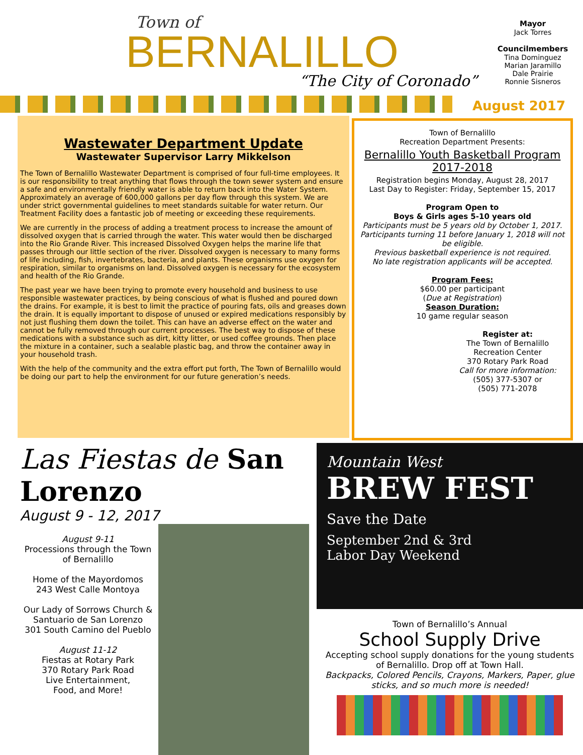Town of
BERNALILLO
“The City of Coronado”
Mayor
Jack Torres
Councilmembers
Tina Dominguez
Marian Jaramillo
Dale Prairie
Ronnie Sisneros
August 2017
Wastewater Department Update
Wastewater Supervisor Larry Mikkelson
The Town of Bernalillo Wastewater Department is comprised of four full-time employees. It is our responsibility to treat anything that flows through the town sewer system and ensure a safe and environmentally friendly water is able to return back into the Water System. Approximately an average of 600,000 gallons per day flow through this system. We are under strict governmental guidelines to meet standards suitable for water return. Our Treatment Facility does a fantastic job of meeting or exceeding these requirements.
We are currently in the process of adding a treatment process to increase the amount of dissolved oxygen that is carried through the water. This water would then be discharged into the Rio Grande River. This increased Dissolved Oxygen helps the marine life that passes through our little section of the river. Dissolved oxygen is necessary to many forms of life including, fish, invertebrates, bacteria, and plants. These organisms use oxygen for respiration, similar to organisms on land. Dissolved oxygen is necessary for the ecosystem and health of the Rio Grande.
The past year we have been trying to promote every household and business to use responsible wastewater practices, by being conscious of what is flushed and poured down the drains. For example, it is best to limit the practice of pouring fats, oils and greases down the drain. It is equally important to dispose of unused or expired medications responsibly by not just flushing them down the toilet. This can have an adverse effect on the water and cannot be fully removed through our current processes. The best way to dispose of these medications with a substance such as dirt, kitty litter, or used coffee grounds. Then place the mixture in a container, such a sealable plastic bag, and throw the container away in your household trash.
With the help of the community and the extra effort put forth, The Town of Bernalillo would be doing our part to help the environment for our future generation’s needs.
Town of Bernalillo
Recreation Department Presents:
Bernalillo Youth Basketball Program 2017-2018
Registration begins Monday, August 28, 2017
Last Day to Register: Friday, September 15, 2017
Program Open to
Boys & Girls ages 5-10 years old
Participants must be 5 years old by October 1, 2017.
Participants turning 11 before January 1, 2018 will not be eligible.
Previous basketball experience is not required.
No late registration applicants will be accepted.
Program Fees:
$60.00 per participant
(Due at Registration)
Season Duration:
10 game regular season
Register at:
The Town of Bernalillo
Recreation Center
370 Rotary Park Road
Call for more information:
(505) 377-5307 or
(505) 771-2078
Las Fiestas de San Lorenzo
August 9 - 12, 2017
August 9-11
Processions through the Town of Bernalillo
Home of the Mayordomos
243 West Calle Montoya
Our Lady of Sorrows Church & Santuario de San Lorenzo
301 South Camino del Pueblo
August 11-12
Fiestas at Rotary Park
370 Rotary Park Road
Live Entertainment,
Food, and More!
Mountain West
BREW FEST
Save the Date
September 2nd & 3rd
Labor Day Weekend
Town of Bernalillo’s Annual
School Supply Drive
Accepting school supply donations for the young students of Bernalillo. Drop off at Town Hall.
Backpacks, Colored Pencils, Crayons, Markers, Paper, glue sticks, and so much more is needed!